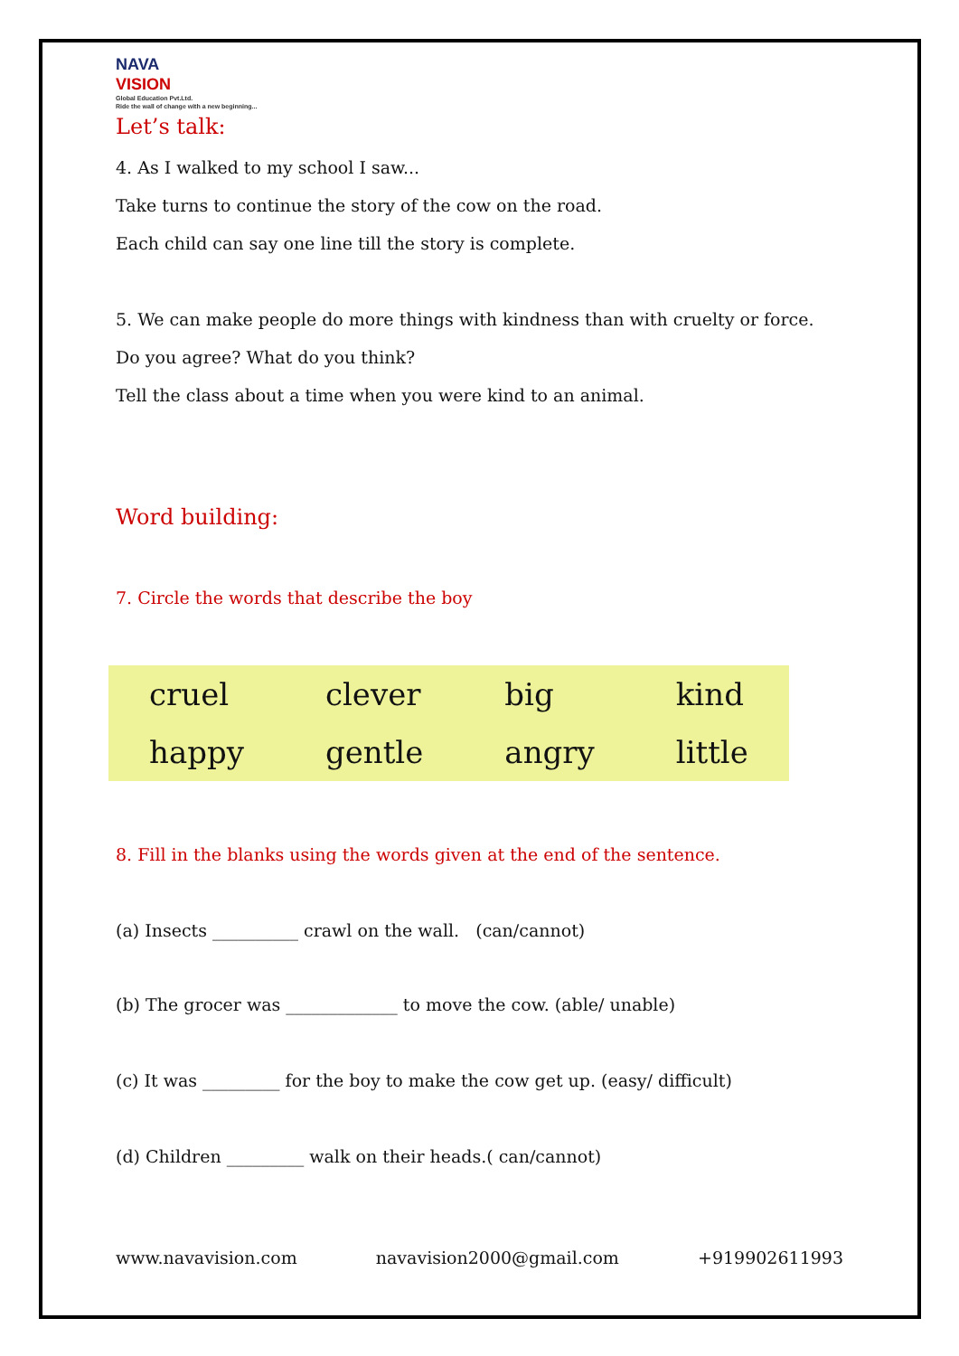NAVA
VISION
Global Education Pvt.Ltd.
Ride the wall of change with a new beginning...
Let’s talk:
4. As I walked to my school I saw...
Take turns to continue the story of the cow on the road.
Each child can say one line till the story is complete.
5. We can make people do more things with kindness than with cruelty or force.
Do you agree? What do you think?
Tell the class about a time when you were kind to an animal.
Word building:
7. Circle the words that describe the boy
| cruel | clever | big | kind |
| happy | gentle | angry | little |
8. Fill in the blanks using the words given at the end of the sentence.
(a) Insects __________ crawl on the wall. (can/cannot)
(b) The grocer was _____________ to move the cow. (able/ unable)
(c) It was _________ for the boy to make the cow get up. (easy/ difficult)
(d) Children _________ walk on their heads.( can/cannot)
www.navavision.com navavision2000@gmail.com +919902611993